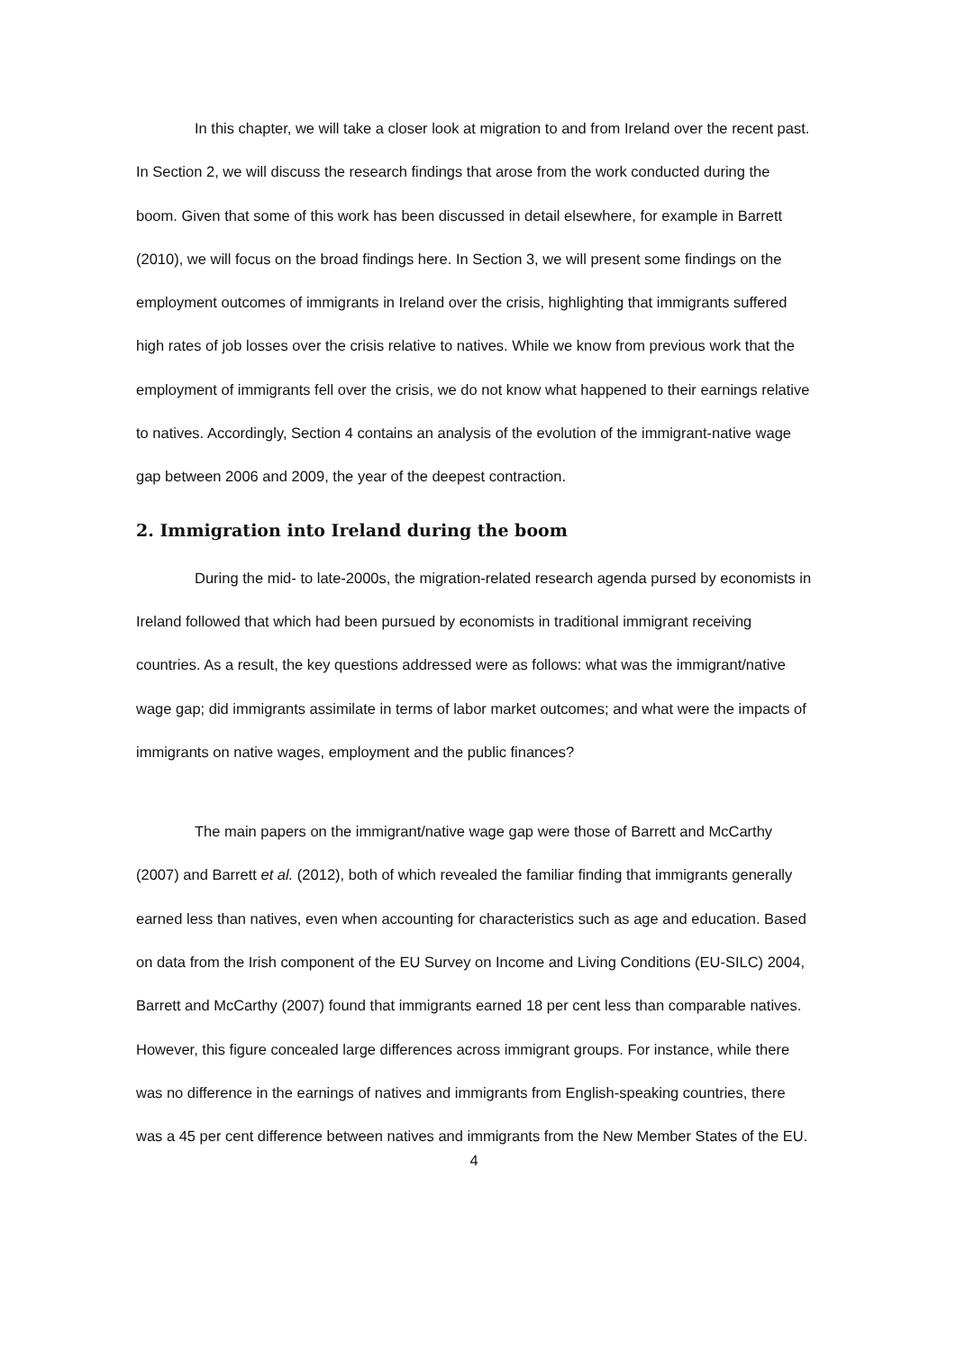In this chapter, we will take a closer look at migration to and from Ireland over the recent past. In Section 2, we will discuss the research findings that arose from the work conducted during the boom. Given that some of this work has been discussed in detail elsewhere, for example in Barrett (2010), we will focus on the broad findings here. In Section 3, we will present some findings on the employment outcomes of immigrants in Ireland over the crisis, highlighting that immigrants suffered high rates of job losses over the crisis relative to natives. While we know from previous work that the employment of immigrants fell over the crisis, we do not know what happened to their earnings relative to natives. Accordingly, Section 4 contains an analysis of the evolution of the immigrant-native wage gap between 2006 and 2009, the year of the deepest contraction.
2. Immigration into Ireland during the boom
During the mid- to late-2000s, the migration-related research agenda pursed by economists in Ireland followed that which had been pursued by economists in traditional immigrant receiving countries. As a result, the key questions addressed were as follows: what was the immigrant/native wage gap; did immigrants assimilate in terms of labor market outcomes; and what were the impacts of immigrants on native wages, employment and the public finances?
The main papers on the immigrant/native wage gap were those of Barrett and McCarthy (2007) and Barrett et al. (2012), both of which revealed the familiar finding that immigrants generally earned less than natives, even when accounting for characteristics such as age and education. Based on data from the Irish component of the EU Survey on Income and Living Conditions (EU-SILC) 2004, Barrett and McCarthy (2007) found that immigrants earned 18 per cent less than comparable natives. However, this figure concealed large differences across immigrant groups. For instance, while there was no difference in the earnings of natives and immigrants from English-speaking countries, there was a 45 per cent difference between natives and immigrants from the New Member States of the EU.
4